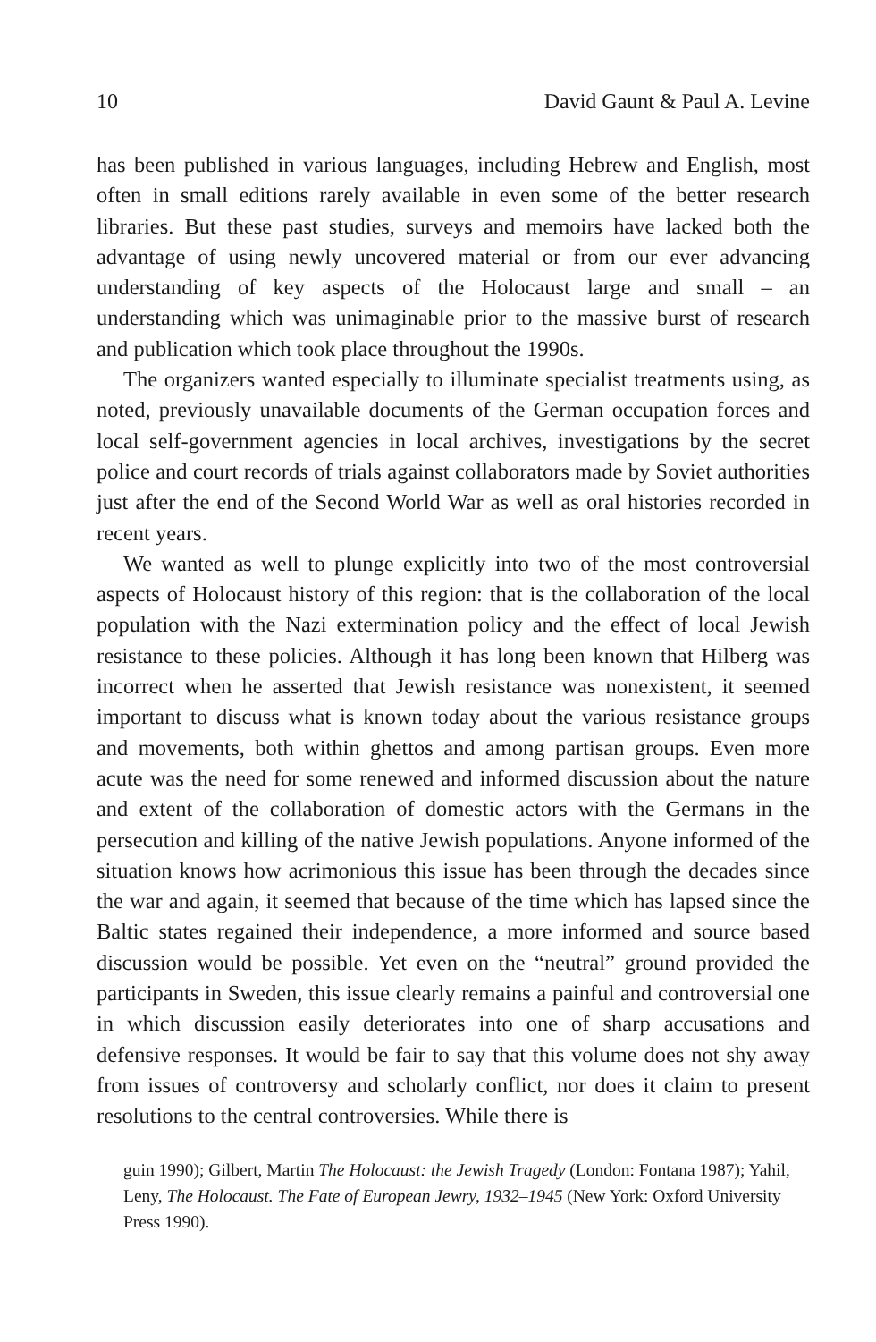10 David Gaunt & Paul A. Levine
has been published in various languages, including Hebrew and English, most often in small editions rarely available in even some of the better research libraries. But these past studies, surveys and memoirs have lacked both the advantage of using newly uncovered material or from our ever advancing understanding of key aspects of the Holocaust large and small – an understanding which was unimaginable prior to the massive burst of research and publication which took place throughout the 1990s.
The organizers wanted especially to illuminate specialist treatments using, as noted, previously unavailable documents of the German occupation forces and local self-government agencies in local archives, investigations by the secret police and court records of trials against collaborators made by Soviet authorities just after the end of the Second World War as well as oral histories recorded in recent years.
We wanted as well to plunge explicitly into two of the most controversial aspects of Holocaust history of this region: that is the collaboration of the local population with the Nazi extermination policy and the effect of local Jewish resistance to these policies. Although it has long been known that Hilberg was incorrect when he asserted that Jewish resistance was nonexistent, it seemed important to discuss what is known today about the various resistance groups and movements, both within ghettos and among partisan groups. Even more acute was the need for some renewed and informed discussion about the nature and extent of the collaboration of domestic actors with the Germans in the persecution and killing of the native Jewish populations. Anyone informed of the situation knows how acrimonious this issue has been through the decades since the war and again, it seemed that because of the time which has lapsed since the Baltic states regained their independence, a more informed and source based discussion would be possible. Yet even on the “neutral” ground provided the participants in Sweden, this issue clearly remains a painful and controversial one in which discussion easily deteriorates into one of sharp accusations and defensive responses. It would be fair to say that this volume does not shy away from issues of controversy and scholarly conflict, nor does it claim to present resolutions to the central controversies. While there is
guin 1990); Gilbert, Martin The Holocaust: the Jewish Tragedy (London: Fontana 1987); Yahil, Leny, The Holocaust. The Fate of European Jewry, 1932–1945 (New York: Oxford University Press 1990).